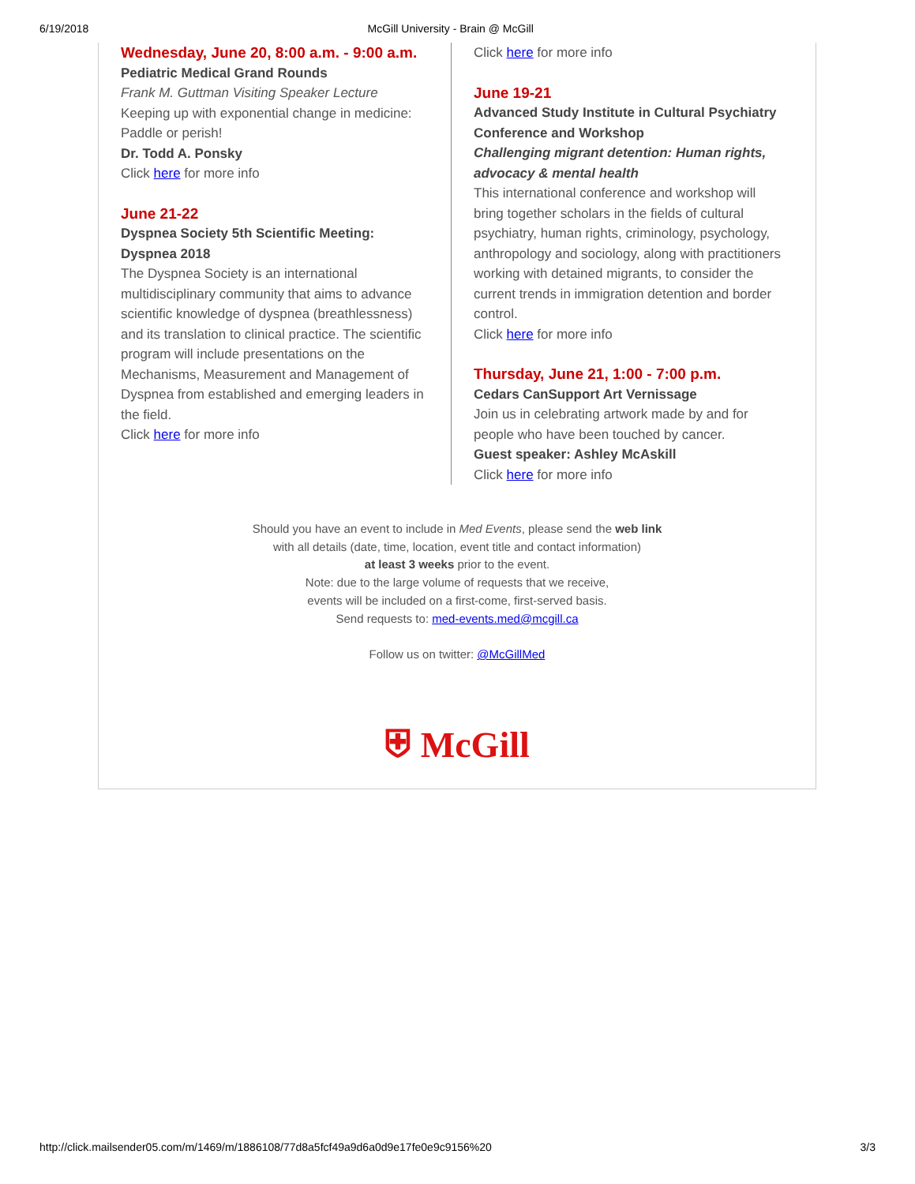6/19/2018 McGill University - Brain @ McGill
Wednesday, June 20, 8:00 a.m. - 9:00 a.m.
Pediatric Medical Grand Rounds
Frank M. Guttman Visiting Speaker Lecture
Keeping up with exponential change in medicine: Paddle or perish!
Dr. Todd A. Ponsky
Click here for more info
June 21-22
Dyspnea Society 5th Scientific Meeting: Dyspnea 2018
The Dyspnea Society is an international multidisciplinary community that aims to advance scientific knowledge of dyspnea (breathlessness) and its translation to clinical practice. The scientific program will include presentations on the Mechanisms, Measurement and Management of Dyspnea from established and emerging leaders in the field.
Click here for more info
Click here for more info
June 19-21
Advanced Study Institute in Cultural Psychiatry Conference and Workshop
Challenging migrant detention: Human rights, advocacy & mental health
This international conference and workshop will bring together scholars in the fields of cultural psychiatry, human rights, criminology, psychology, anthropology and sociology, along with practitioners working with detained migrants, to consider the current trends in immigration detention and border control.
Click here for more info
Thursday, June 21, 1:00 - 7:00 p.m.
Cedars CanSupport Art Vernissage
Join us in celebrating artwork made by and for people who have been touched by cancer.
Guest speaker: Ashley McAskill
Click here for more info
Should you have an event to include in Med Events, please send the web link
with all details (date, time, location, event title and contact information)
at least 3 weeks prior to the event.
Note: due to the large volume of requests that we receive,
events will be included on a first-come, first-served basis.
Send requests to: med-events.med@mcgill.ca
Follow us on twitter: @McGillMed
⛨ McGill
http://click.mailsender05.com/m/1469/m/1886108/77d8a5fcf49a9d6a0d9e17fe0e9c9156%20 3/3